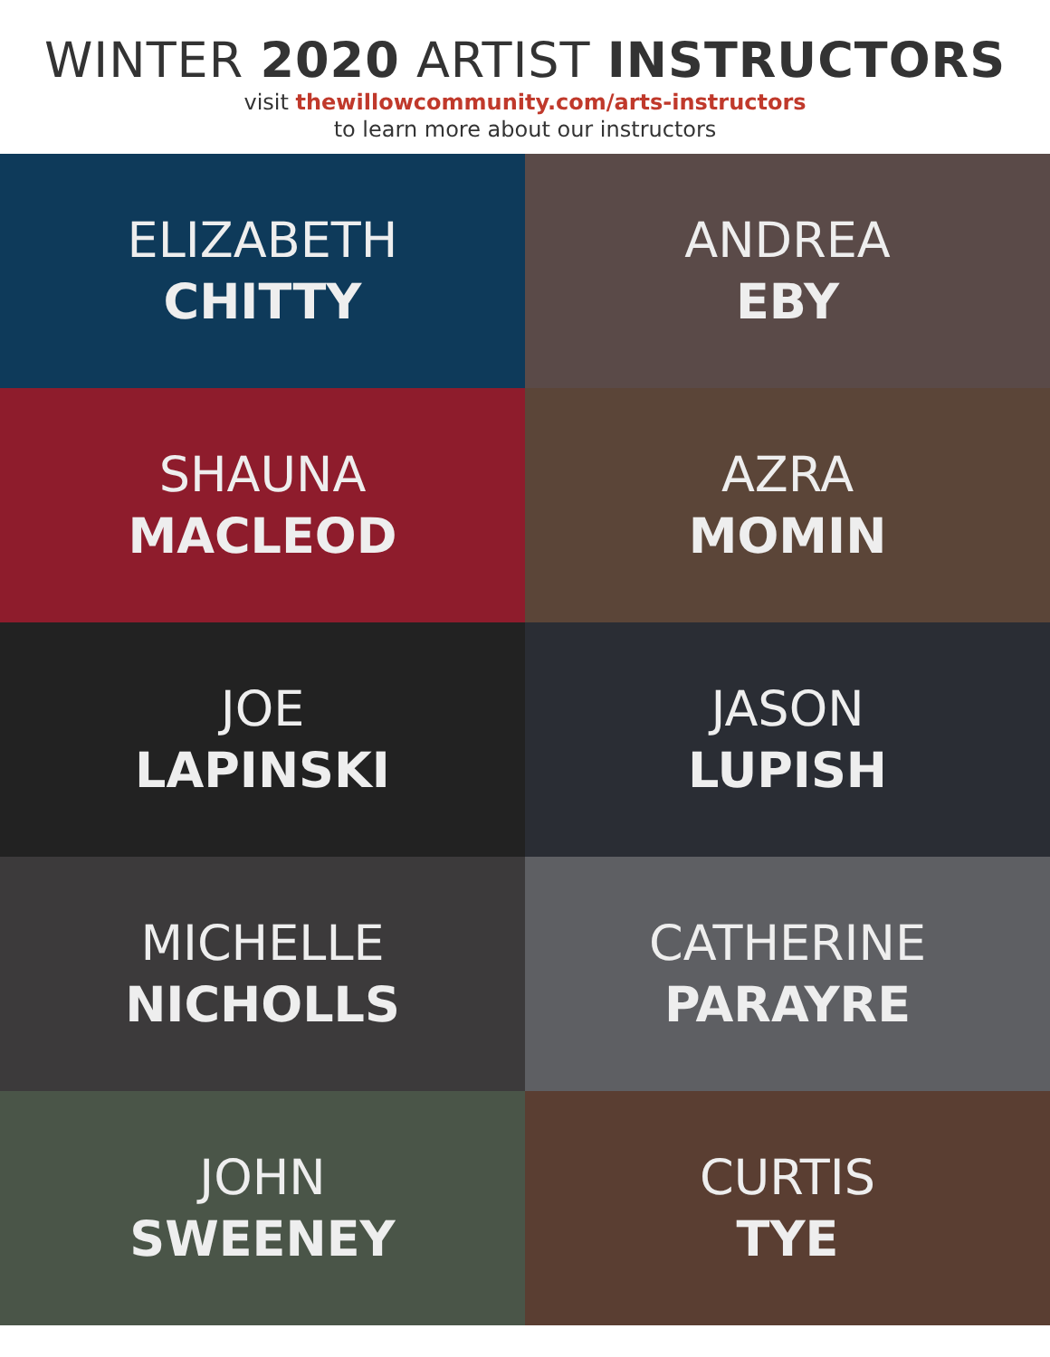WINTER 2020 ARTIST INSTRUCTORS
visit thewillowcommunity.com/arts-instructors
to learn more about our instructors
ELIZABETH
CHITTY
ANDREA
EBY
SHAUNA
MACLEOD
AZRA
MOMIN
JOE
LAPINSKI
JASON
LUPISH
MICHELLE
NICHOLLS
CATHERINE
PARAYRE
JOHN
SWEENEY
CURTIS
TYE